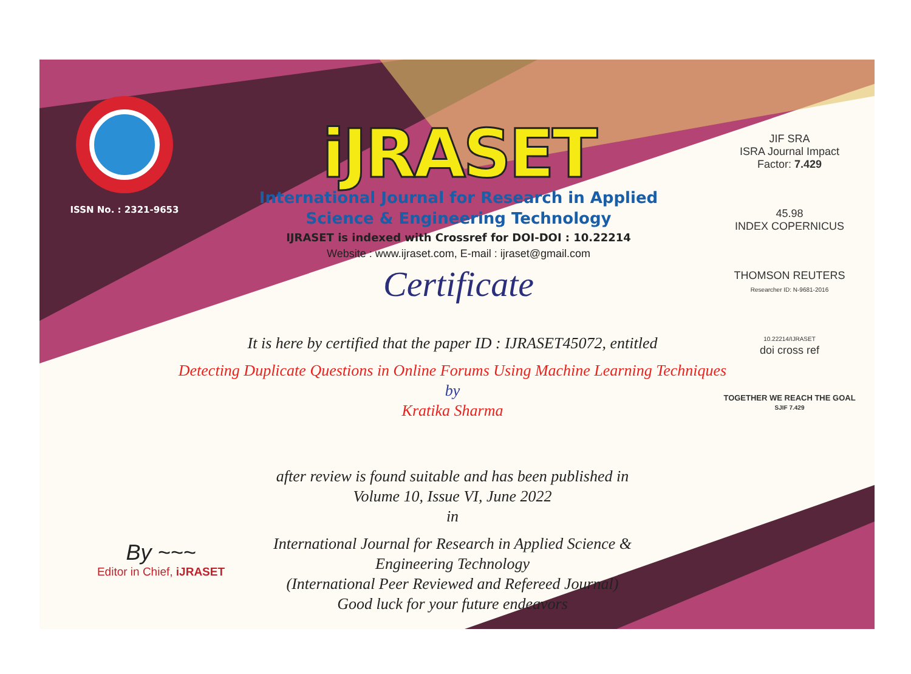ISSN No. : 2321-9653
iJRASET
International Journal for Research in Applied
Science & Engineering Technology
IJRASET is indexed with Crossref for DOI-DOI : 10.22214
Website : www.ijraset.com, E-mail : ijraset@gmail.com
Certificate
It is here by certified that the paper ID : IJRASET45072, entitled
Detecting Duplicate Questions in Online Forums Using Machine Learning Techniques
by
Kratika Sharma
after review is found suitable and has been published in
Volume 10, Issue VI, June 2022
in
International Journal for Research in Applied Science &
Engineering Technology
(International Peer Reviewed and Refereed Journal)
Good luck for your future endeavors
JIF SRA
ISRA Journal Impact
Factor: 7.429
45.98
INDEX COPERNICUS
THOMSON REUTERS
Researcher ID: N-9681-2016
10.22214/IJRASET
doi cross ref
TOGETHER WE REACH THE GOAL
SJIF 7.429
By ~~~
Editor in Chief, iJRASET